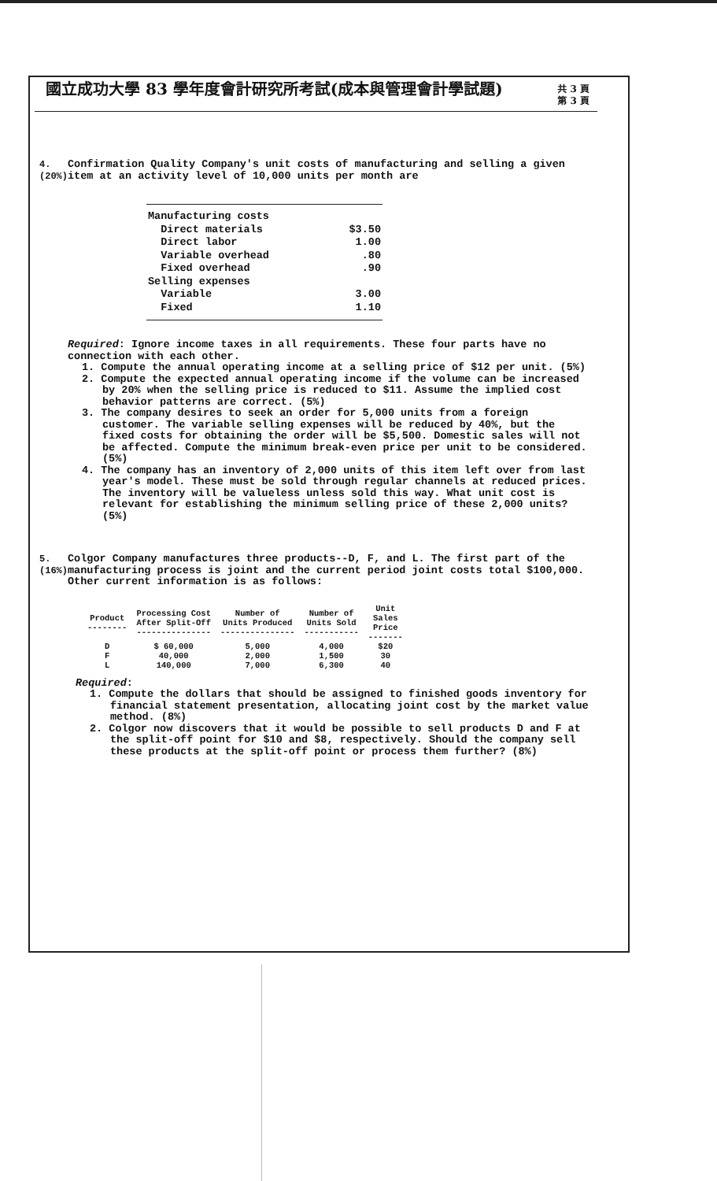國立成功大學 83 學年度會計研究所考試(成本與管理會計學試題) 共 3 頁
第 3 頁
4.
(20%)
Confirmation Quality Company's unit costs of manufacturing and selling a given item at an activity level of 10,000 units per month are
| Manufacturing costs | |
| Direct materials | $3.50 |
| Direct labor | 1.00 |
| Variable overhead | .80 |
| Fixed overhead | .90 |
| Selling expenses | |
| Variable | 3.00 |
| Fixed | 1.10 |
Required: Ignore income taxes in all requirements. These four parts have no connection with each other.
1. Compute the annual operating income at a selling price of $12 per unit. (5%)
2. Compute the expected annual operating income if the volume can be increased by 20% when the selling price is reduced to $11. Assume the implied cost behavior patterns are correct. (5%)
3. The company desires to seek an order for 5,000 units from a foreign customer. The variable selling expenses will be reduced by 40%, but the fixed costs for obtaining the order will be $5,500. Domestic sales will not be affected. Compute the minimum break-even price per unit to be considered. (5%)
4. The company has an inventory of 2,000 units of this item left over from last year's model. These must be sold through regular channels at reduced prices. The inventory will be valueless unless sold this way. What unit cost is relevant for establishing the minimum selling price of these 2,000 units? (5%)
5.
(16%)
Colgor Company manufactures three products--D, F, and L. The first part of the manufacturing process is joint and the current period joint costs total $100,000. Other current information is as follows:
| Product -------- | Processing Cost After Split-Off --------------- | Number of Units Produced --------------- | Number of Units Sold ----------- | Unit Sales Price ------- |
| --- | --- | --- | --- | --- |
| D | $ 60,000 | 5,000 | 4,000 | $20 |
| F | 40,000 | 2,000 | 1,500 | 30 |
| L | 140,000 | 7,000 | 6,300 | 40 |
Required:
1. Compute the dollars that should be assigned to finished goods inventory for financial statement presentation, allocating joint cost by the market value method. (8%)
2. Colgor now discovers that it would be possible to sell products D and F at the split-off point for $10 and $8, respectively. Should the company sell these products at the split-off point or process them further? (8%)